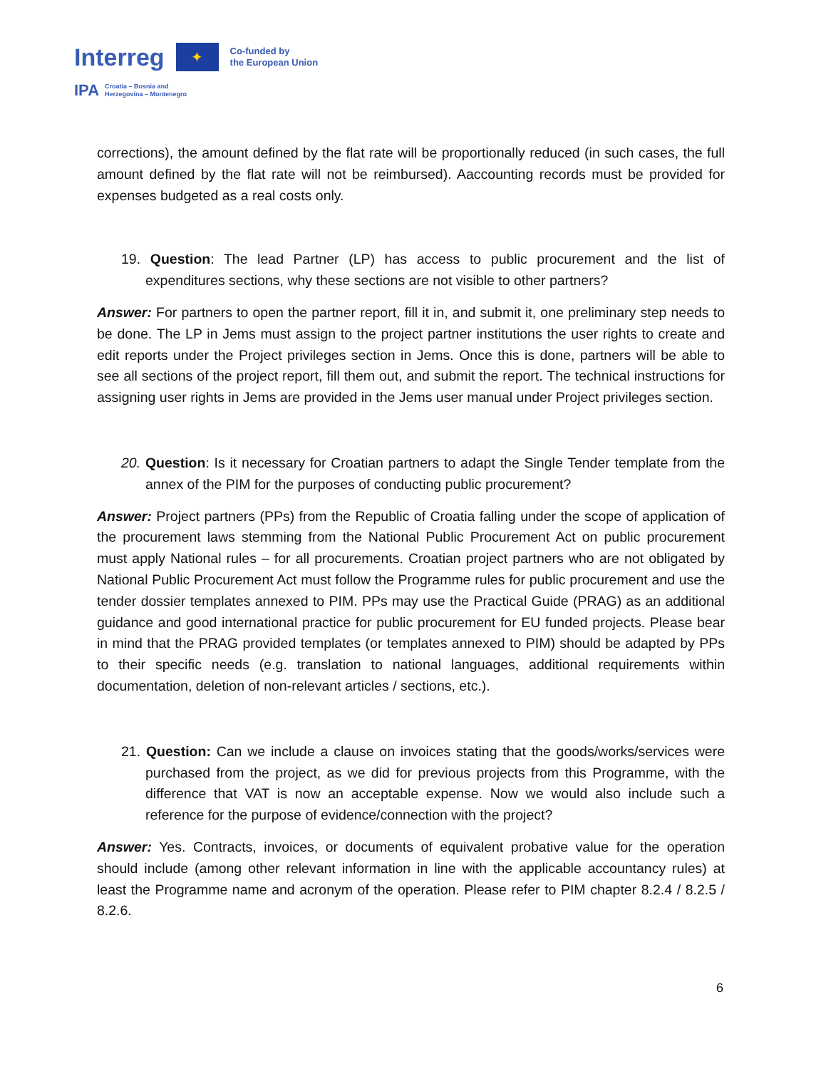Interreg
✦
Co-funded by
the European Union
IPA
Croatia – Bosnia and
Herzegovina – Montenegro
corrections), the amount defined by the flat rate will be proportionally reduced (in such cases, the full amount defined by the flat rate will not be reimbursed). Aaccounting records must be provided for expenses budgeted as a real costs only.
19. Question: The lead Partner (LP) has access to public procurement and the list of expenditures sections, why these sections are not visible to other partners?
Answer: For partners to open the partner report, fill it in, and submit it, one preliminary step needs to be done. The LP in Jems must assign to the project partner institutions the user rights to create and edit reports under the Project privileges section in Jems. Once this is done, partners will be able to see all sections of the project report, fill them out, and submit the report. The technical instructions for assigning user rights in Jems are provided in the Jems user manual under Project privileges section.
20. Question: Is it necessary for Croatian partners to adapt the Single Tender template from the annex of the PIM for the purposes of conducting public procurement?
Answer: Project partners (PPs) from the Republic of Croatia falling under the scope of application of the procurement laws stemming from the National Public Procurement Act on public procurement must apply National rules – for all procurements. Croatian project partners who are not obligated by National Public Procurement Act must follow the Programme rules for public procurement and use the tender dossier templates annexed to PIM. PPs may use the Practical Guide (PRAG) as an additional guidance and good international practice for public procurement for EU funded projects. Please bear in mind that the PRAG provided templates (or templates annexed to PIM) should be adapted by PPs to their specific needs (e.g. translation to national languages, additional requirements within documentation, deletion of non-relevant articles / sections, etc.).
21. Question: Can we include a clause on invoices stating that the goods/works/services were purchased from the project, as we did for previous projects from this Programme, with the difference that VAT is now an acceptable expense. Now we would also include such a reference for the purpose of evidence/connection with the project?
Answer: Yes. Contracts, invoices, or documents of equivalent probative value for the operation should include (among other relevant information in line with the applicable accountancy rules) at least the Programme name and acronym of the operation. Please refer to PIM chapter 8.2.4 / 8.2.5 / 8.2.6.
6